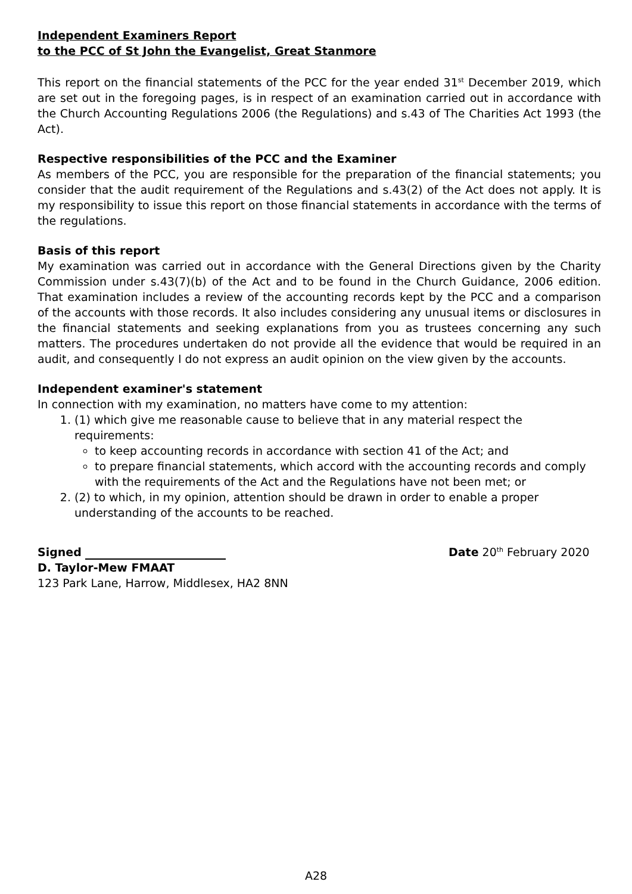Independent Examiners Report
to the PCC of St John the Evangelist, Great Stanmore
This report on the financial statements of the PCC for the year ended 31<sup>st</sup> December 2019, which are set out in the foregoing pages, is in respect of an examination carried out in accordance with the Church Accounting Regulations 2006 (the Regulations) and s.43 of The Charities Act 1993 (the Act).
Respective responsibilities of the PCC and the Examiner
As members of the PCC, you are responsible for the preparation of the financial statements; you consider that the audit requirement of the Regulations and s.43(2) of the Act does not apply. It is my responsibility to issue this report on those financial statements in accordance with the terms of the regulations.
Basis of this report
My examination was carried out in accordance with the General Directions given by the Charity Commission under s.43(7)(b) of the Act and to be found in the Church Guidance, 2006 edition. That examination includes a review of the accounting records kept by the PCC and a comparison of the accounts with those records. It also includes considering any unusual items or disclosures in the financial statements and seeking explanations from you as trustees concerning any such matters. The procedures undertaken do not provide all the evidence that would be required in an audit, and consequently I do not express an audit opinion on the view given by the accounts.
Independent examiner's statement
In connection with my examination, no matters have come to my attention:
1. (1) which give me reasonable cause to believe that in any material respect the requirements:
to keep accounting records in accordance with section 41 of the Act; and
to prepare financial statements, which accord with the accounting records and comply with the requirements of the Act and the Regulations have not been met; or
2. (2) to which, in my opinion, attention should be drawn in order to enable a proper understanding of the accounts to be reached.
Signed
Date 20<sup>th</sup> February 2020
D. Taylor-Mew FMAAT
123 Park Lane, Harrow, Middlesex, HA2 8NN
A28